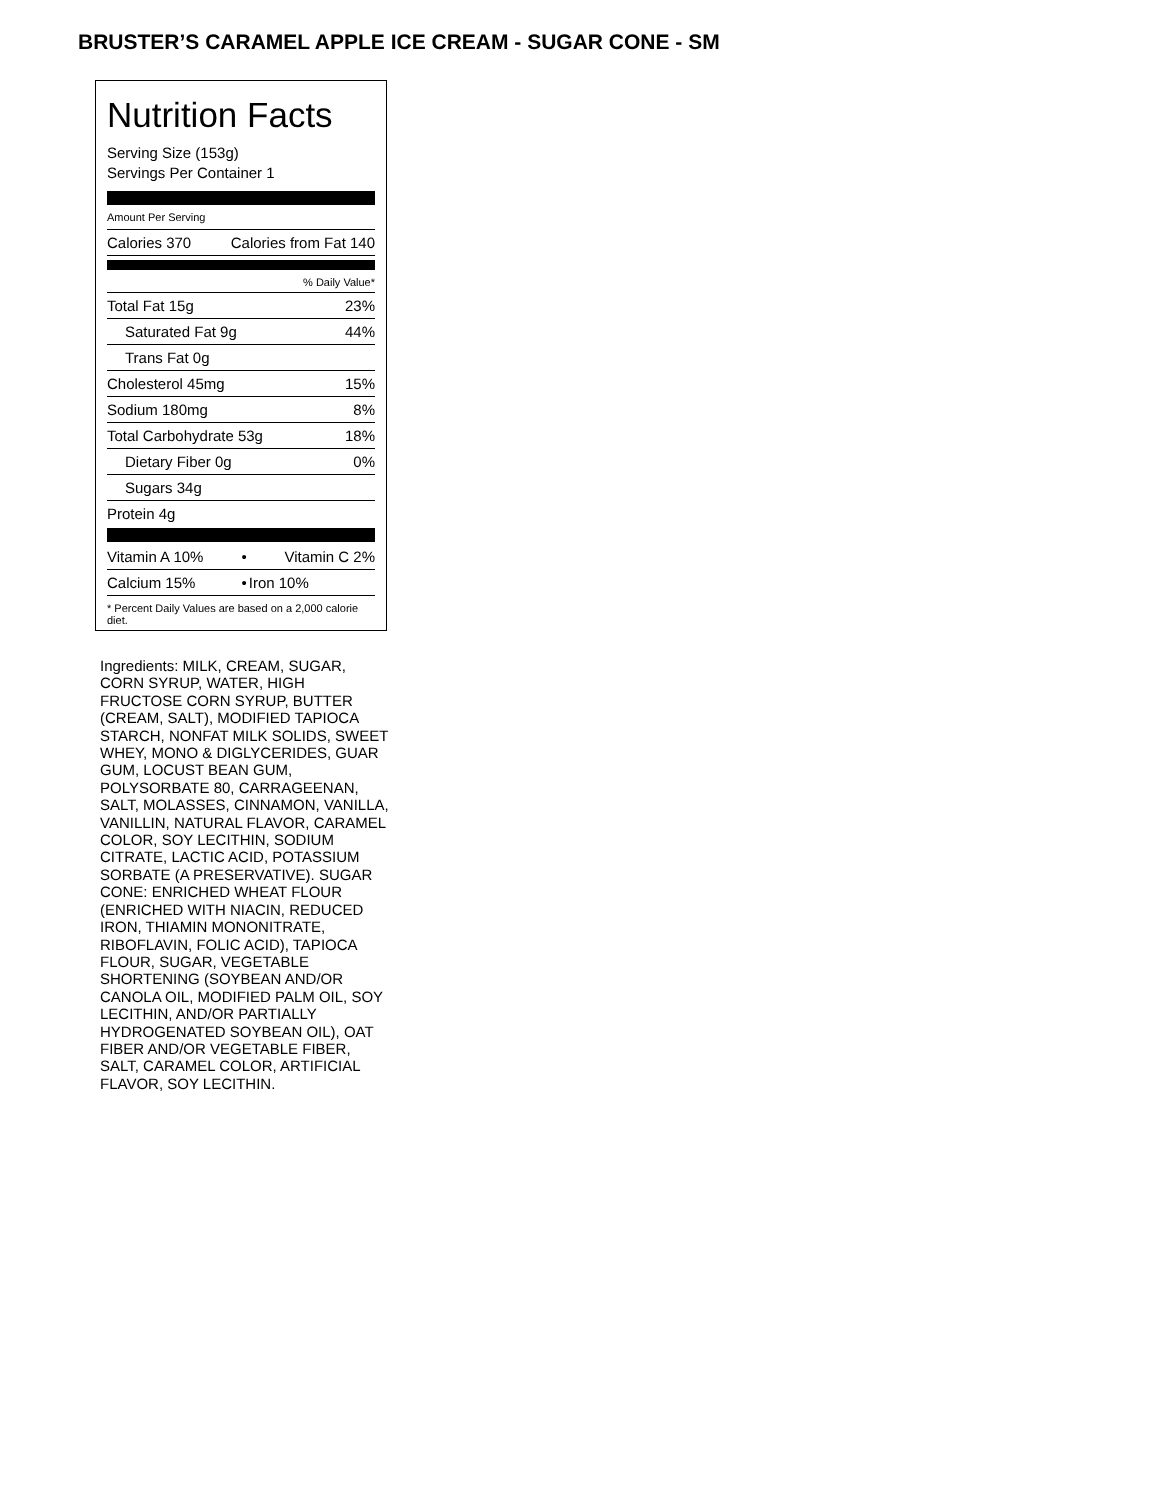BRUSTER’S CARAMEL APPLE ICE CREAM - SUGAR CONE - SM
Nutrition Facts
Serving Size (153g)
Servings Per Container 1
Amount Per Serving
| Calories 370 | Calories from Fat 140 |
| % Daily Value* | |
| Total Fat 15g | 23% |
| Saturated Fat 9g | 44% |
| Trans Fat 0g | |
| Cholesterol 45mg | 15% |
| Sodium 180mg | 8% |
| Total Carbohydrate 53g | 18% |
| Dietary Fiber 0g | 0% |
| Sugars 34g | |
| Protein 4g | |
| Vitamin A 10% | • | Vitamin C 2% |
| Calcium 15% | • | Iron 10% |
* Percent Daily Values are based on a 2,000 calorie diet.
Ingredients: MILK, CREAM, SUGAR, CORN SYRUP, WATER, HIGH FRUCTOSE CORN SYRUP, BUTTER (CREAM, SALT), MODIFIED TAPIOCA STARCH, NONFAT MILK SOLIDS, SWEET WHEY, MONO & DIGLYCERIDES, GUAR GUM, LOCUST BEAN GUM, POLYSORBATE 80, CARRAGEENAN, SALT, MOLASSES, CINNAMON, VANILLA, VANILLIN, NATURAL FLAVOR, CARAMEL COLOR, SOY LECITHIN, SODIUM CITRATE, LACTIC ACID, POTASSIUM SORBATE (A PRESERVATIVE). SUGAR CONE: ENRICHED WHEAT FLOUR (ENRICHED WITH NIACIN, REDUCED IRON, THIAMIN MONONITRATE, RIBOFLAVIN, FOLIC ACID), TAPIOCA FLOUR, SUGAR, VEGETABLE SHORTENING (SOYBEAN AND/OR CANOLA OIL, MODIFIED PALM OIL, SOY LECITHIN, AND/OR PARTIALLY HYDROGENATED SOYBEAN OIL), OAT FIBER AND/OR VEGETABLE FIBER, SALT, CARAMEL COLOR, ARTIFICIAL FLAVOR, SOY LECITHIN.